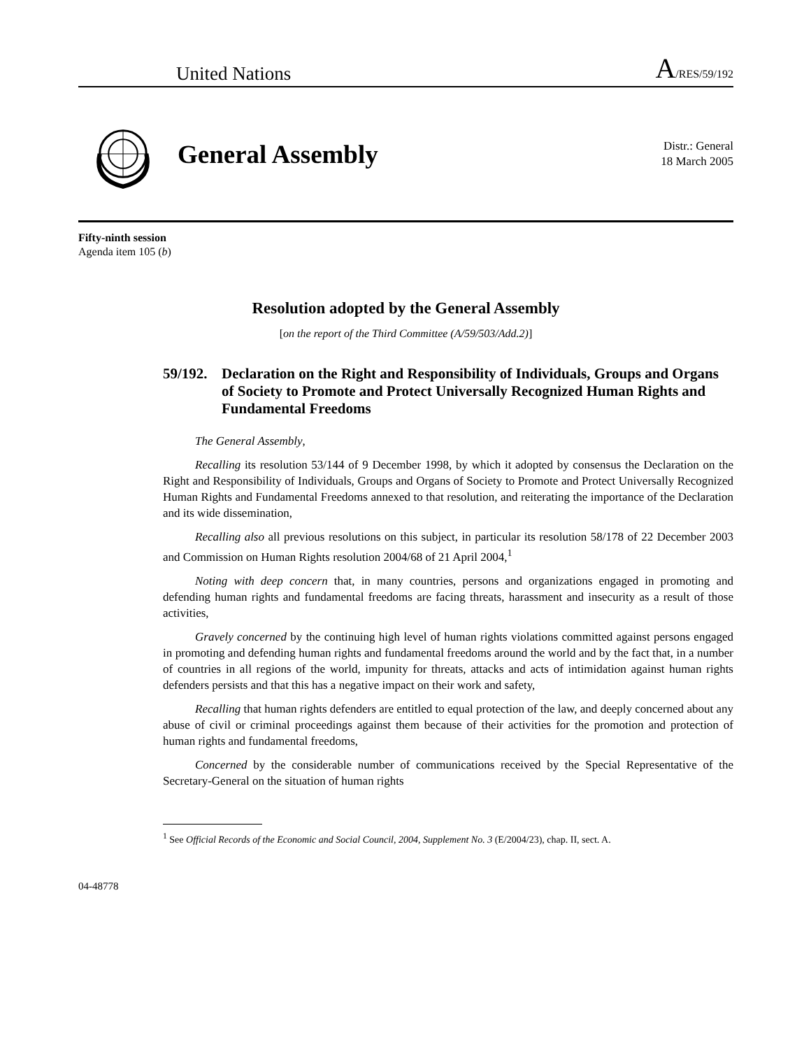United Nations A/RES/59/192
General Assembly
Distr.: General
18 March 2005
Fifty-ninth session
Agenda item 105 (b)
Resolution adopted by the General Assembly
[on the report of the Third Committee (A/59/503/Add.2)]
59/192. Declaration on the Right and Responsibility of Individuals, Groups and Organs of Society to Promote and Protect Universally Recognized Human Rights and Fundamental Freedoms
The General Assembly,
Recalling its resolution 53/144 of 9 December 1998, by which it adopted by consensus the Declaration on the Right and Responsibility of Individuals, Groups and Organs of Society to Promote and Protect Universally Recognized Human Rights and Fundamental Freedoms annexed to that resolution, and reiterating the importance of the Declaration and its wide dissemination,
Recalling also all previous resolutions on this subject, in particular its resolution 58/178 of 22 December 2003 and Commission on Human Rights resolution 2004/68 of 21 April 2004,<sup>1</sup>
Noting with deep concern that, in many countries, persons and organizations engaged in promoting and defending human rights and fundamental freedoms are facing threats, harassment and insecurity as a result of those activities,
Gravely concerned by the continuing high level of human rights violations committed against persons engaged in promoting and defending human rights and fundamental freedoms around the world and by the fact that, in a number of countries in all regions of the world, impunity for threats, attacks and acts of intimidation against human rights defenders persists and that this has a negative impact on their work and safety,
Recalling that human rights defenders are entitled to equal protection of the law, and deeply concerned about any abuse of civil or criminal proceedings against them because of their activities for the promotion and protection of human rights and fundamental freedoms,
Concerned by the considerable number of communications received by the Special Representative of the Secretary-General on the situation of human rights
<sup>1</sup> See Official Records of the Economic and Social Council, 2004, Supplement No. 3 (E/2004/23), chap. II, sect. A.
04-48778